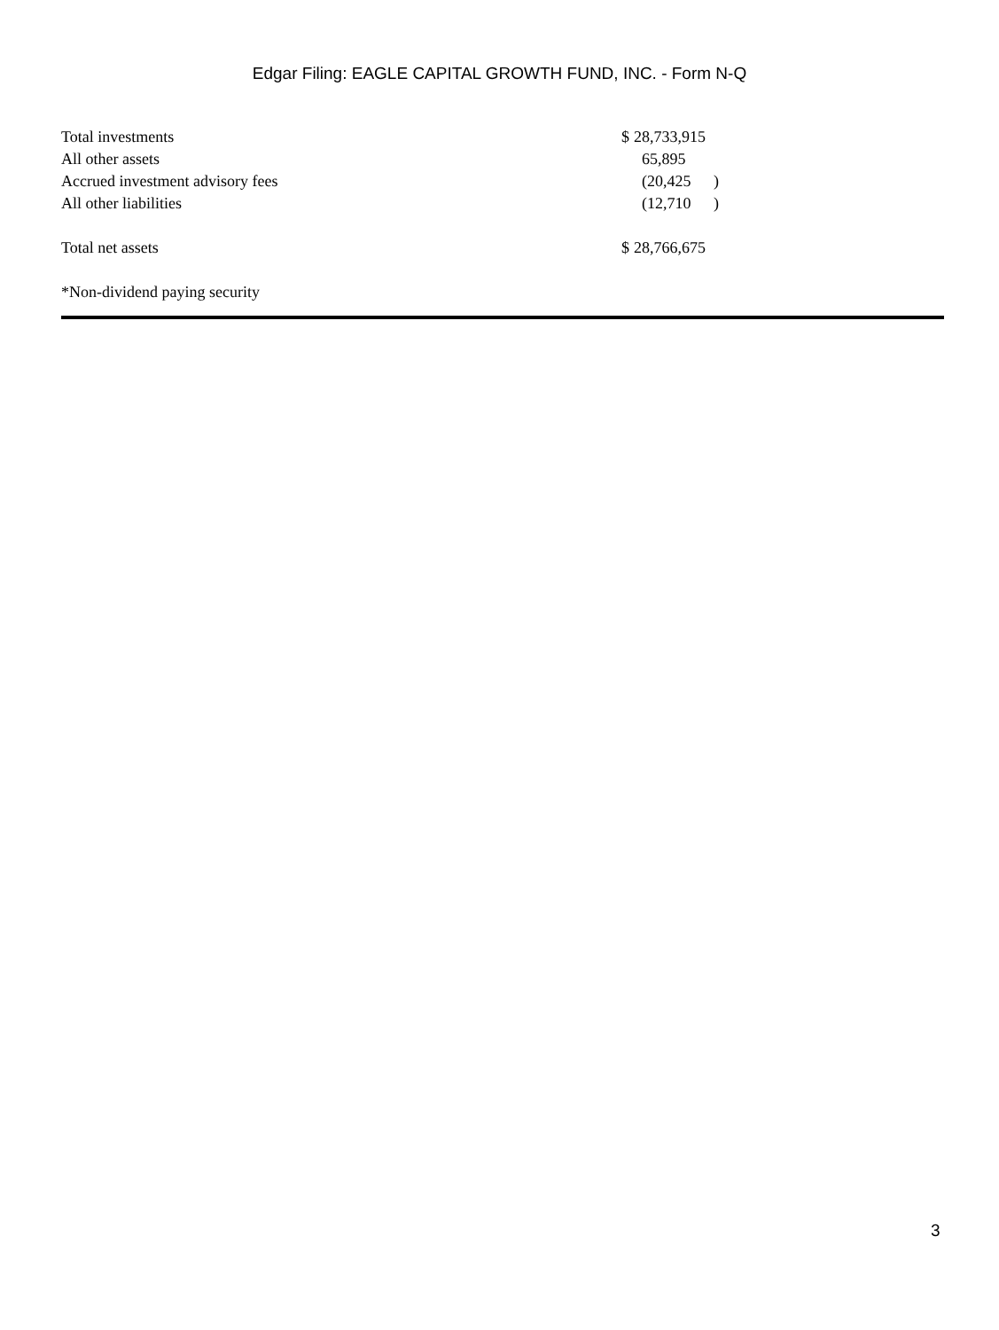Edgar Filing: EAGLE CAPITAL GROWTH FUND, INC. - Form N-Q
| Total investments | $ | 28,733,915 | |
| All other assets | | 65,895 | |
| Accrued investment advisory fees | | (20,425 | ) |
| All other liabilities | | (12,710 | ) |
| Total net assets | $ | 28,766,675 | |
| *Non-dividend paying security | | | |
3